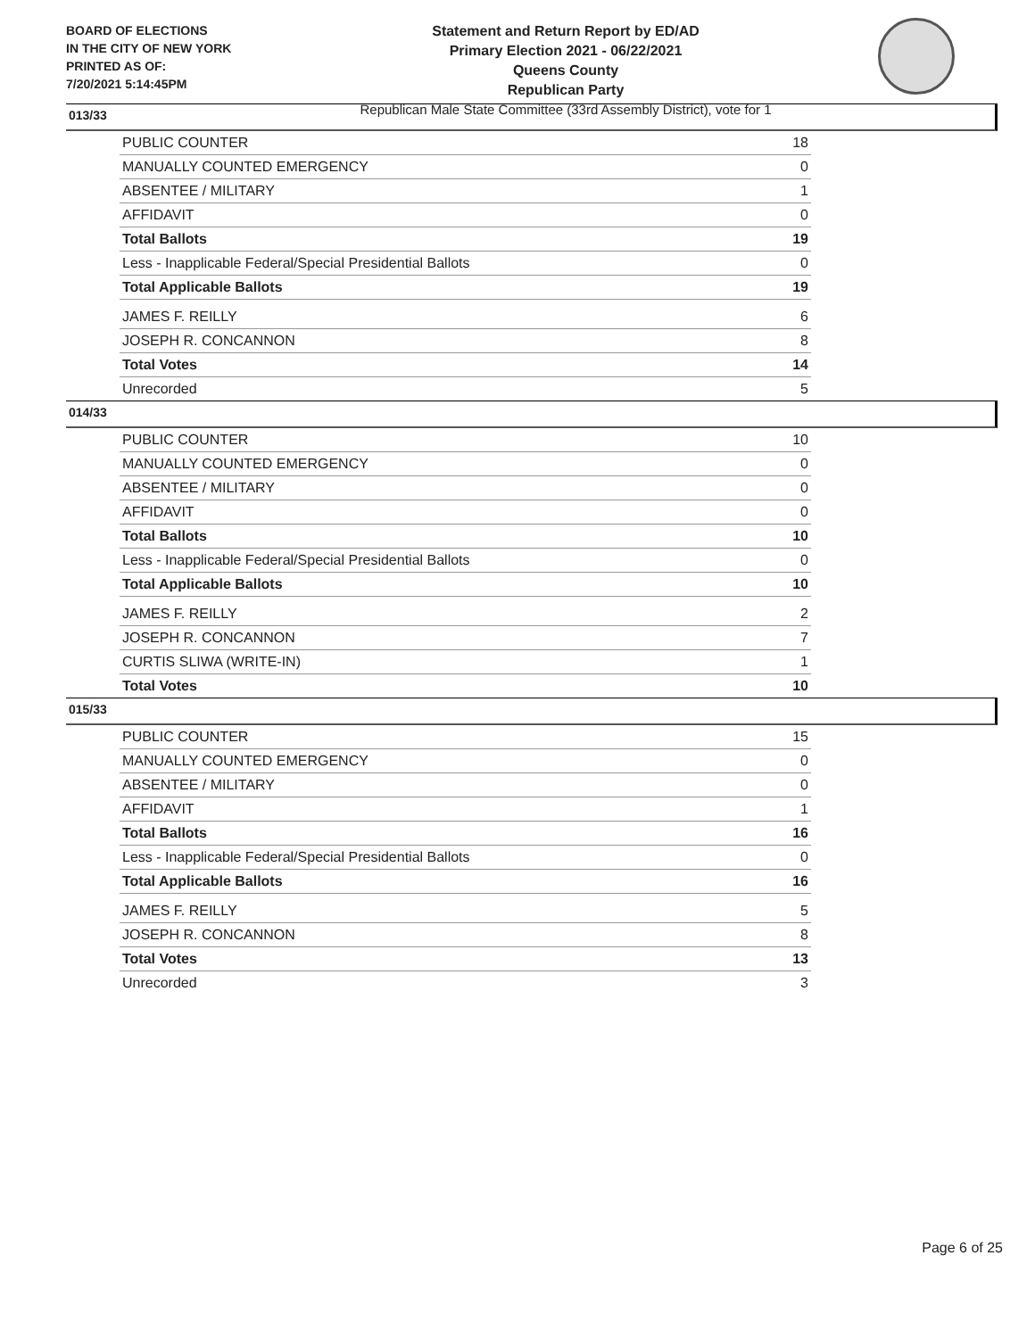BOARD OF ELECTIONS
IN THE CITY OF NEW YORK
PRINTED AS OF:
7/20/2021 5:14:45PM
Statement and Return Report by ED/AD
Primary Election 2021 - 06/22/2021
Queens County
Republican Party
Republican Male State Committee (33rd Assembly District), vote for 1
013/33
| PUBLIC COUNTER | 18 |
| MANUALLY COUNTED EMERGENCY | 0 |
| ABSENTEE / MILITARY | 1 |
| AFFIDAVIT | 0 |
| Total Ballots | 19 |
| Less - Inapplicable Federal/Special Presidential Ballots | 0 |
| Total Applicable Ballots | 19 |
| JAMES F. REILLY | 6 |
| JOSEPH R. CONCANNON | 8 |
| Total Votes | 14 |
| Unrecorded | 5 |
014/33
| PUBLIC COUNTER | 10 |
| MANUALLY COUNTED EMERGENCY | 0 |
| ABSENTEE / MILITARY | 0 |
| AFFIDAVIT | 0 |
| Total Ballots | 10 |
| Less - Inapplicable Federal/Special Presidential Ballots | 0 |
| Total Applicable Ballots | 10 |
| JAMES F. REILLY | 2 |
| JOSEPH R. CONCANNON | 7 |
| CURTIS SLIWA (WRITE-IN) | 1 |
| Total Votes | 10 |
015/33
| PUBLIC COUNTER | 15 |
| MANUALLY COUNTED EMERGENCY | 0 |
| ABSENTEE / MILITARY | 0 |
| AFFIDAVIT | 1 |
| Total Ballots | 16 |
| Less - Inapplicable Federal/Special Presidential Ballots | 0 |
| Total Applicable Ballots | 16 |
| JAMES F. REILLY | 5 |
| JOSEPH R. CONCANNON | 8 |
| Total Votes | 13 |
| Unrecorded | 3 |
Page 6 of 25